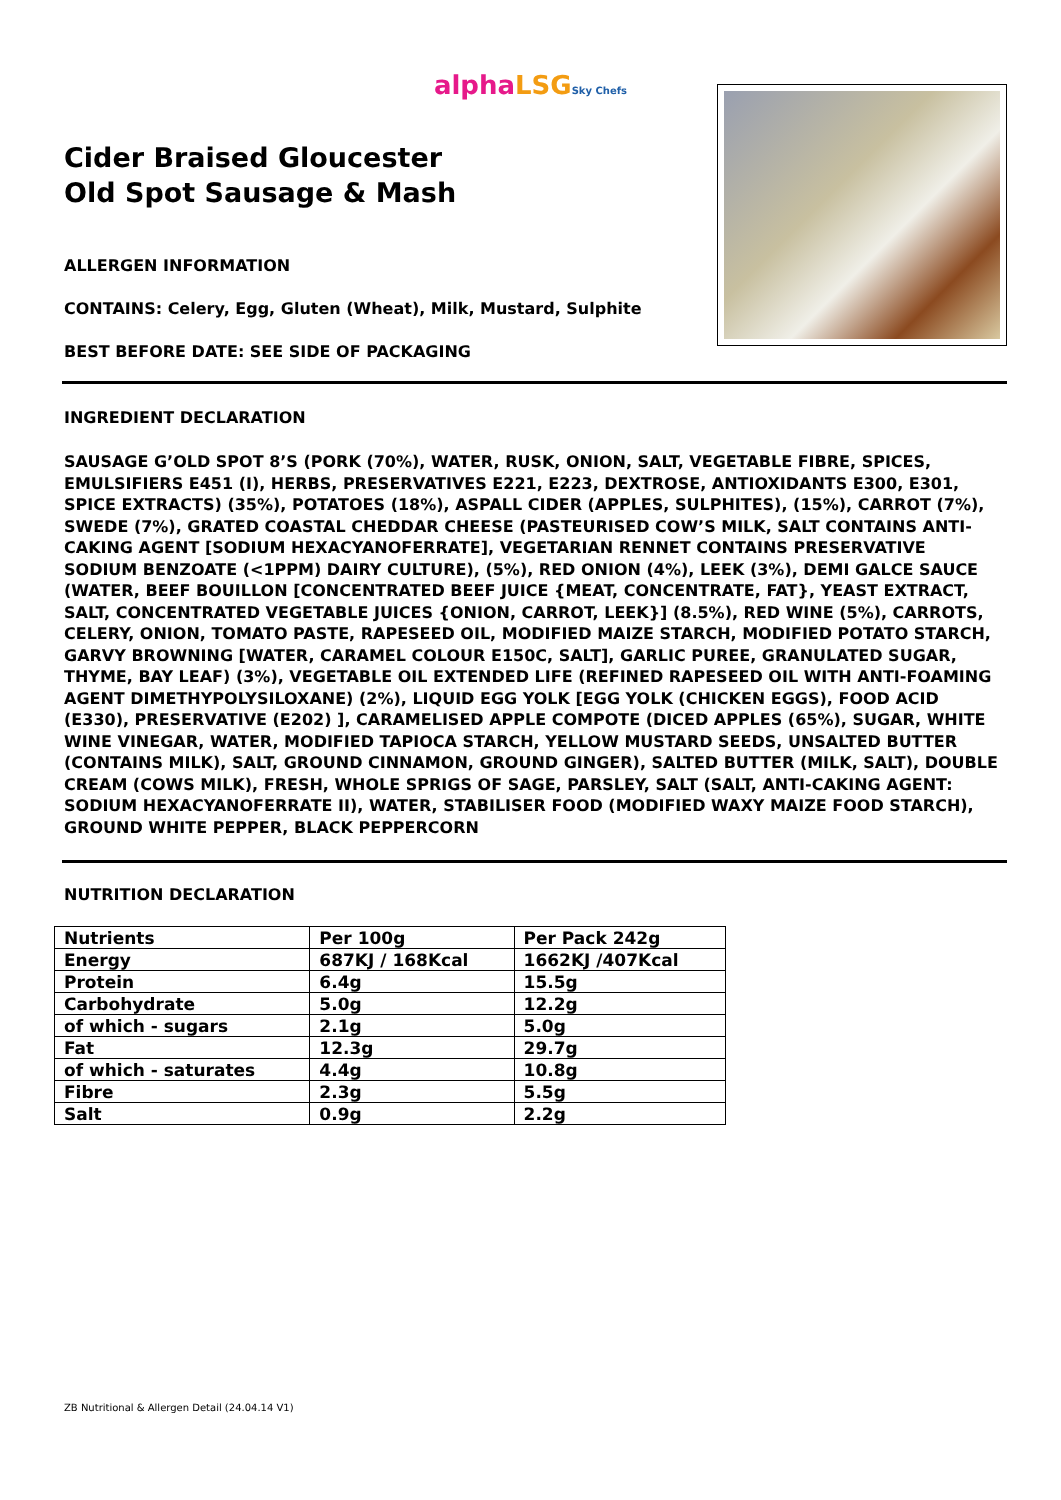alpha LSG Sky Chefs
Cider Braised Gloucester
Old Spot Sausage & Mash
ALLERGEN INFORMATION
CONTAINS: Celery, Egg, Gluten (Wheat), Milk, Mustard, Sulphite
BEST BEFORE DATE: SEE SIDE OF PACKAGING
INGREDIENT DECLARATION
SAUSAGE G’OLD SPOT 8’S (PORK (70%), WATER, RUSK, ONION, SALT, VEGETABLE FIBRE, SPICES, EMULSIFIERS E451 (I), HERBS, PRESERVATIVES E221, E223, DEXTROSE, ANTIOXIDANTS E300, E301, SPICE EXTRACTS) (35%), POTATOES (18%), ASPALL CIDER (APPLES, SULPHITES), (15%), CARROT (7%), SWEDE (7%), GRATED COASTAL CHEDDAR CHEESE (PASTEURISED COW’S MILK, SALT CONTAINS ANTI-CAKING AGENT [SODIUM HEXACYANOFERRATE], VEGETARIAN RENNET CONTAINS PRESERVATIVE SODIUM BENZOATE (<1PPM) DAIRY CULTURE), (5%), RED ONION (4%), LEEK (3%), DEMI GALCE SAUCE (WATER, BEEF BOUILLON [CONCENTRATED BEEF JUICE {MEAT, CONCENTRATE, FAT}, YEAST EXTRACT, SALT, CONCENTRATED VEGETABLE JUICES {ONION, CARROT, LEEK}] (8.5%), RED WINE (5%), CARROTS, CELERY, ONION, TOMATO PASTE, RAPESEED OIL, MODIFIED MAIZE STARCH, MODIFIED POTATO STARCH, GARVY BROWNING [WATER, CARAMEL COLOUR E150C, SALT], GARLIC PUREE, GRANULATED SUGAR, THYME, BAY LEAF) (3%), VEGETABLE OIL EXTENDED LIFE (REFINED RAPESEED OIL WITH ANTI-FOAMING AGENT DIMETHYPOLYSILOXANE) (2%), LIQUID EGG YOLK [EGG YOLK (CHICKEN EGGS), FOOD ACID (E330), PRESERVATIVE (E202) ], CARAMELISED APPLE COMPOTE (DICED APPLES (65%), SUGAR, WHITE WINE VINEGAR, WATER, MODIFIED TAPIOCA STARCH, YELLOW MUSTARD SEEDS, UNSALTED BUTTER (CONTAINS MILK), SALT, GROUND CINNAMON, GROUND GINGER), SALTED BUTTER (MILK, SALT), DOUBLE CREAM (COWS MILK), FRESH, WHOLE SPRIGS OF SAGE, PARSLEY, SALT (SALT, ANTI-CAKING AGENT: SODIUM HEXACYANOFERRATE II), WATER, STABILISER FOOD (MODIFIED WAXY MAIZE FOOD STARCH), GROUND WHITE PEPPER, BLACK PEPPERCORN
NUTRITION DECLARATION
| Nutrients | Per 100g | Per Pack 242g |
| --- | --- | --- |
| Energy | 687KJ / 168Kcal | 1662KJ /407Kcal |
| Protein | 6.4g | 15.5g |
| Carbohydrate | 5.0g | 12.2g |
| of which - sugars | 2.1g | 5.0g |
| Fat | 12.3g | 29.7g |
| of which - saturates | 4.4g | 10.8g |
| Fibre | 2.3g | 5.5g |
| Salt | 0.9g | 2.2g |
ZB Nutritional & Allergen Detail (24.04.14 V1)